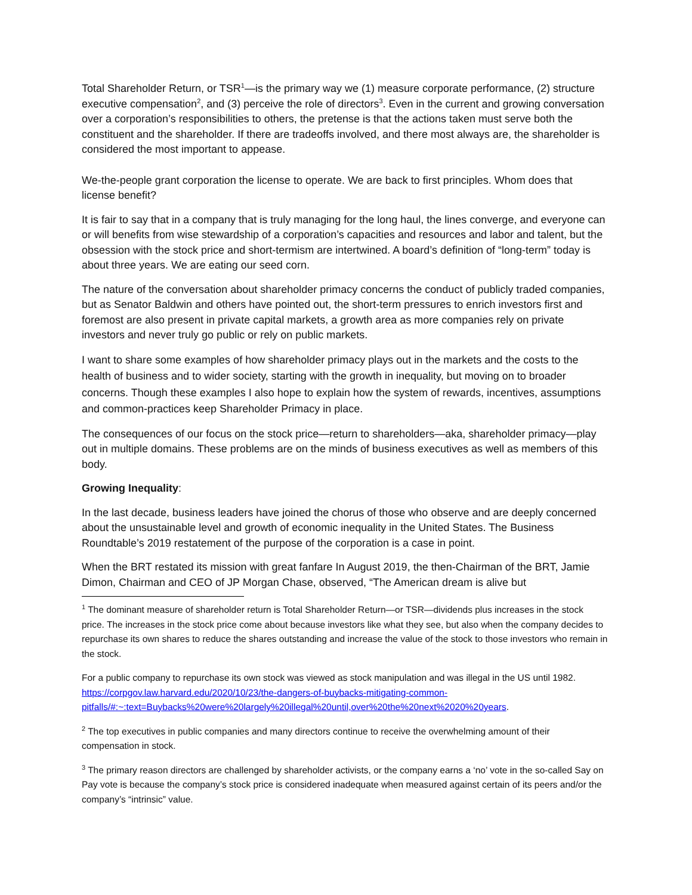Total Shareholder Return, or TSR<sup>1</sup>—is the primary way we (1) measure corporate performance, (2) structure executive compensation<sup>2</sup>, and (3) perceive the role of directors<sup>3</sup>. Even in the current and growing conversation over a corporation’s responsibilities to others, the pretense is that the actions taken must serve both the constituent and the shareholder. If there are tradeoffs involved, and there most always are, the shareholder is considered the most important to appease.
We-the-people grant corporation the license to operate. We are back to first principles. Whom does that license benefit?
It is fair to say that in a company that is truly managing for the long haul, the lines converge, and everyone can or will benefits from wise stewardship of a corporation’s capacities and resources and labor and talent, but the obsession with the stock price and short-termism are intertwined. A board’s definition of “long-term” today is about three years. We are eating our seed corn.
The nature of the conversation about shareholder primacy concerns the conduct of publicly traded companies, but as Senator Baldwin and others have pointed out, the short-term pressures to enrich investors first and foremost are also present in private capital markets, a growth area as more companies rely on private investors and never truly go public or rely on public markets.
I want to share some examples of how shareholder primacy plays out in the markets and the costs to the health of business and to wider society, starting with the growth in inequality, but moving on to broader concerns. Though these examples I also hope to explain how the system of rewards, incentives, assumptions and common-practices keep Shareholder Primacy in place.
The consequences of our focus on the stock price—return to shareholders—aka, shareholder primacy—play out in multiple domains. These problems are on the minds of business executives as well as members of this body.
Growing Inequality:
In the last decade, business leaders have joined the chorus of those who observe and are deeply concerned about the unsustainable level and growth of economic inequality in the United States. The Business Roundtable’s 2019 restatement of the purpose of the corporation is a case in point.
When the BRT restated its mission with great fanfare In August 2019, the then-Chairman of the BRT, Jamie Dimon, Chairman and CEO of JP Morgan Chase, observed, “The American dream is alive but
<sup>1</sup> The dominant measure of shareholder return is Total Shareholder Return—or TSR—dividends plus increases in the stock price. The increases in the stock price come about because investors like what they see, but also when the company decides to repurchase its own shares to reduce the shares outstanding and increase the value of the stock to those investors who remain in the stock.
For a public company to repurchase its own stock was viewed as stock manipulation and was illegal in the US until 1982. https://corpgov.law.harvard.edu/2020/10/23/the-dangers-of-buybacks-mitigating-common-pitfalls/#:~:text=Buybacks%20were%20largely%20illegal%20until,over%20the%20next%2020%20years.
<sup>2</sup> The top executives in public companies and many directors continue to receive the overwhelming amount of their compensation in stock.
<sup>3</sup> The primary reason directors are challenged by shareholder activists, or the company earns a ‘no’ vote in the so-called Say on Pay vote is because the company’s stock price is considered inadequate when measured against certain of its peers and/or the company’s “intrinsic” value.